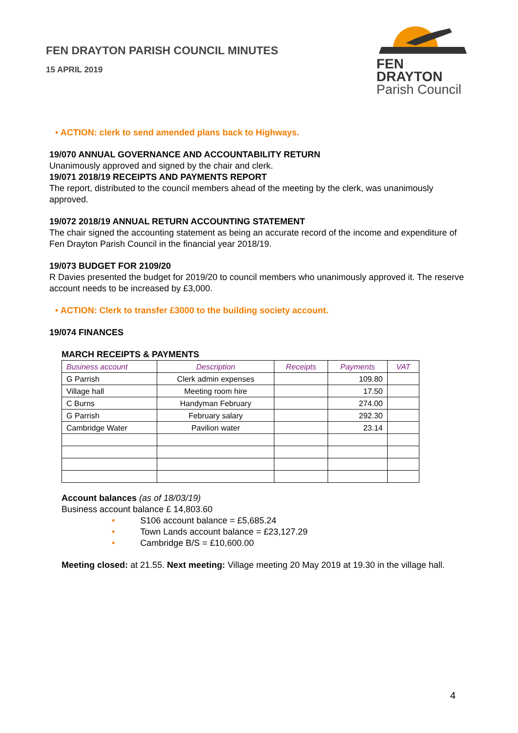FEN DRAYTON PARISH COUNCIL MINUTES
15 APRIL 2019
FEN DRAYTON
Parish Council
• ACTION: clerk to send amended plans back to Highways.
19/070 ANNUAL GOVERNANCE AND ACCOUNTABILITY RETURN
Unanimously approved and signed by the chair and clerk.
19/071 2018/19 RECEIPTS AND PAYMENTS REPORT
The report, distributed to the council members ahead of the meeting by the clerk, was unanimously approved.
19/072 2018/19 ANNUAL RETURN ACCOUNTING STATEMENT
The chair signed the accounting statement as being an accurate record of the income and expenditure of Fen Drayton Parish Council in the financial year 2018/19.
19/073 BUDGET FOR 2109/20
R Davies presented the budget for 2019/20 to council members who unanimously approved it. The reserve account needs to be increased by £3,000.
• ACTION: Clerk to transfer £3000 to the building society account.
19/074 FINANCES
MARCH RECEIPTS & PAYMENTS
| Business account | Description | Receipts | Payments | VAT |
| --- | --- | --- | --- | --- |
| G Parrish | Clerk admin expenses | | 109.80 | |
| Village hall | Meeting room hire | | 17.50 | |
| C Burns | Handyman February | | 274.00 | |
| G Parrish | February salary | | 292.30 | |
| Cambridge Water | Pavilion water | | 23.14 | |
Account balances (as of 18/03/19)
Business account balance £ 14,803.60
• S106 account balance = £5,685.24
• Town Lands account balance = £23,127.29
• Cambridge B/S = £10,600.00
Meeting closed: at 21.55. Next meeting: Village meeting 20 May 2019 at 19.30 in the village hall.
4